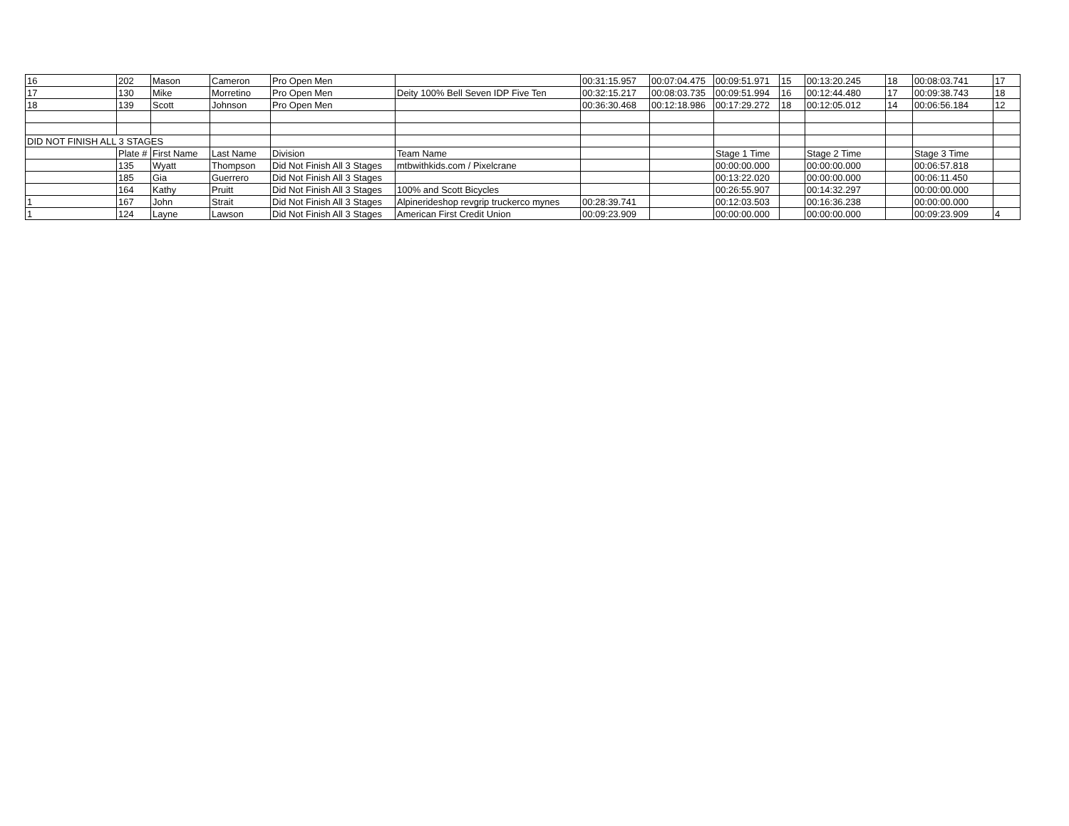| 16 | 202 | Mason | Cameron | Pro Open Men | | 00:31:15.957 | 00:07:04.475 | 00:09:51.971 | 15 | 00:13:20.245 | 18 | 00:08:03.741 | 17 |
| 17 | 130 | Mike | Morretino | Pro Open Men | Deity 100% Bell Seven IDP Five Ten | 00:32:15.217 | 00:08:03.735 | 00:09:51.994 | 16 | 00:12:44.480 | 17 | 00:09:38.743 | 18 |
| 18 | 139 | Scott | Johnson | Pro Open Men | | 00:36:30.468 | 00:12:18.986 | 00:17:29.272 | 18 | 00:12:05.012 | 14 | 00:06:56.184 | 12 |
| DID NOT FINISH ALL 3 STAGES | | | | | | | | | | | | | |
| | Plate # | First Name | Last Name | Division | Team Name | | | Stage 1 Time | | Stage 2 Time | | Stage 3 Time | |
| | 135 | Wyatt | Thompson | Did Not Finish All 3 Stages | mtbwithkids.com / Pixelcrane | | | 00:00:00.000 | | 00:00:00.000 | | 00:06:57.818 | |
| | 185 | Gia | Guerrero | Did Not Finish All 3 Stages | | | | 00:13:22.020 | | 00:00:00.000 | | 00:06:11.450 | |
| | 164 | Kathy | Pruitt | Did Not Finish All 3 Stages | 100% and Scott Bicycles | | | 00:26:55.907 | | 00:14:32.297 | | 00:00:00.000 | |
| 1 | 167 | John | Strait | Did Not Finish All 3 Stages | Alpinerideshop revgrip truckerco mynes | 00:28:39.741 | | 00:12:03.503 | | 00:16:36.238 | | 00:00:00.000 | |
| 1 | 124 | Layne | Lawson | Did Not Finish All 3 Stages | American First Credit Union | 00:09:23.909 | | 00:00:00.000 | | 00:00:00.000 | | 00:09:23.909 | 4 |